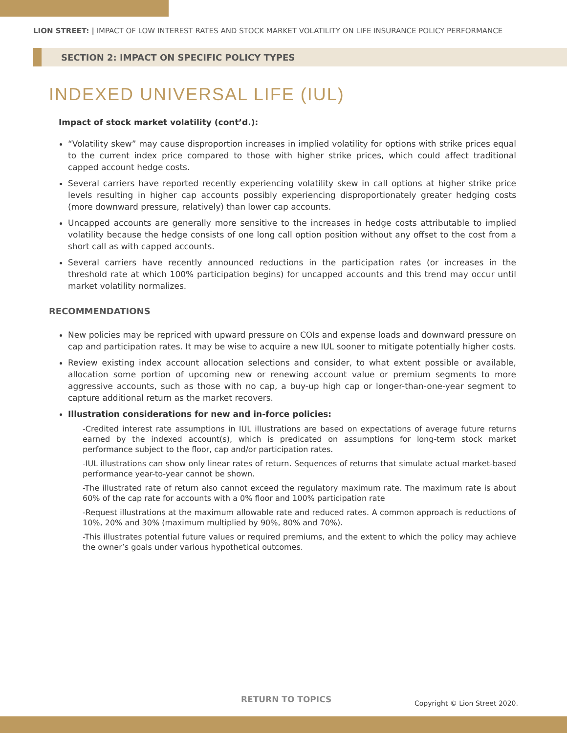LION STREET: | IMPACT OF LOW INTEREST RATES AND STOCK MARKET VOLATILITY ON LIFE INSURANCE POLICY PERFORMANCE
SECTION 2: IMPACT ON SPECIFIC POLICY TYPES
INDEXED UNIVERSAL LIFE (IUL)
Impact of stock market volatility (cont’d.):
“Volatility skew” may cause disproportion increases in implied volatility for options with strike prices equal to the current index price compared to those with higher strike prices, which could affect traditional capped account hedge costs.
Several carriers have reported recently experiencing volatility skew in call options at higher strike price levels resulting in higher cap accounts possibly experiencing disproportionately greater hedging costs (more downward pressure, relatively) than lower cap accounts.
Uncapped accounts are generally more sensitive to the increases in hedge costs attributable to implied volatility because the hedge consists of one long call option position without any offset to the cost from a short call as with capped accounts.
Several carriers have recently announced reductions in the participation rates (or increases in the threshold rate at which 100% participation begins) for uncapped accounts and this trend may occur until market volatility normalizes.
RECOMMENDATIONS
New policies may be repriced with upward pressure on COIs and expense loads and downward pressure on cap and participation rates. It may be wise to acquire a new IUL sooner to mitigate potentially higher costs.
Review existing index account allocation selections and consider, to what extent possible or available, allocation some portion of upcoming new or renewing account value or premium segments to more aggressive accounts, such as those with no cap, a buy-up high cap or longer-than-one-year segment to capture additional return as the market recovers.
Illustration considerations for new and in-force policies:
-Credited interest rate assumptions in IUL illustrations are based on expectations of average future returns earned by the indexed account(s), which is predicated on assumptions for long-term stock market performance subject to the floor, cap and/or participation rates.
-IUL illustrations can show only linear rates of return. Sequences of returns that simulate actual market-based performance year-to-year cannot be shown.
-The illustrated rate of return also cannot exceed the regulatory maximum rate. The maximum rate is about 60% of the cap rate for accounts with a 0% floor and 100% participation rate
-Request illustrations at the maximum allowable rate and reduced rates. A common approach is reductions of 10%, 20% and 30% (maximum multiplied by 90%, 80% and 70%).
-This illustrates potential future values or required premiums, and the extent to which the policy may achieve the owner’s goals under various hypothetical outcomes.
RETURN TO TOPICS Copyright © Lion Street 2020.